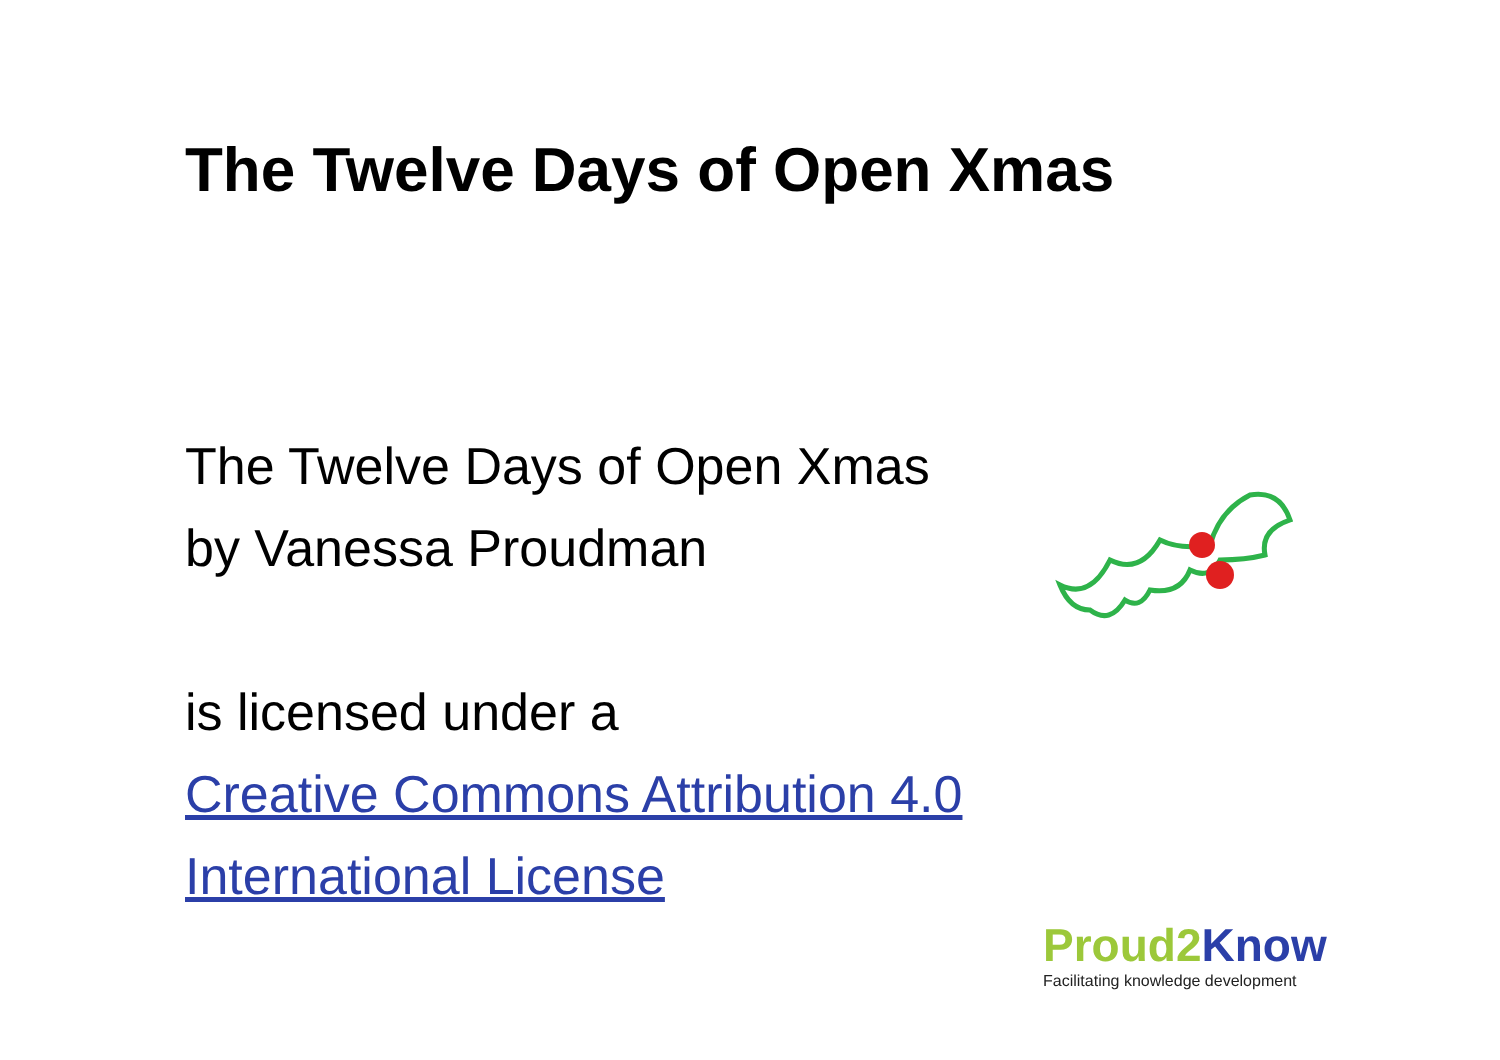The Twelve Days of Open Xmas
The Twelve Days of Open Xmas
by Vanessa Proudman
is licensed under a
Creative Commons Attribution 4.0
International License
Proud2 Know
Facilitating knowledge development